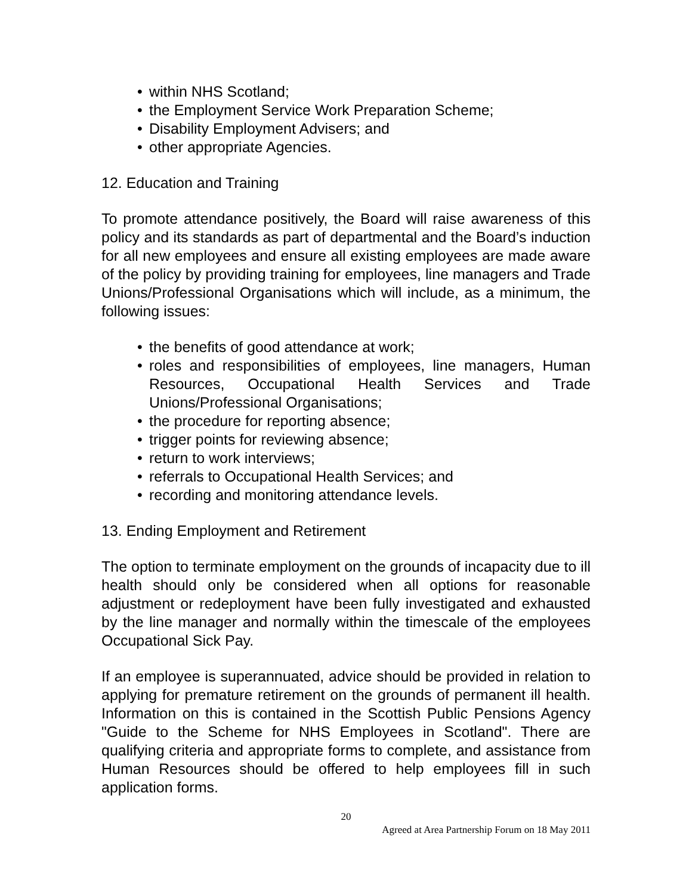• within NHS Scotland;
• the Employment Service Work Preparation Scheme;
• Disability Employment Advisers; and
• other appropriate Agencies.
12. Education and Training
To promote attendance positively, the Board will raise awareness of this policy and its standards as part of departmental and the Board’s induction for all new employees and ensure all existing employees are made aware of the policy by providing training for employees, line managers and Trade Unions/Professional Organisations which will include, as a minimum, the following issues:
• the benefits of good attendance at work;
• roles and responsibilities of employees, line managers, Human Resources, Occupational Health Services and Trade Unions/Professional Organisations;
• the procedure for reporting absence;
• trigger points for reviewing absence;
• return to work interviews;
• referrals to Occupational Health Services; and
• recording and monitoring attendance levels.
13. Ending Employment and Retirement
The option to terminate employment on the grounds of incapacity due to ill health should only be considered when all options for reasonable adjustment or redeployment have been fully investigated and exhausted by the line manager and normally within the timescale of the employees Occupational Sick Pay.
If an employee is superannuated, advice should be provided in relation to applying for premature retirement on the grounds of permanent ill health. Information on this is contained in the Scottish Public Pensions Agency "Guide to the Scheme for NHS Employees in Scotland". There are qualifying criteria and appropriate forms to complete, and assistance from Human Resources should be offered to help employees fill in such application forms.
20
Agreed at Area Partnership Forum on 18 May 2011